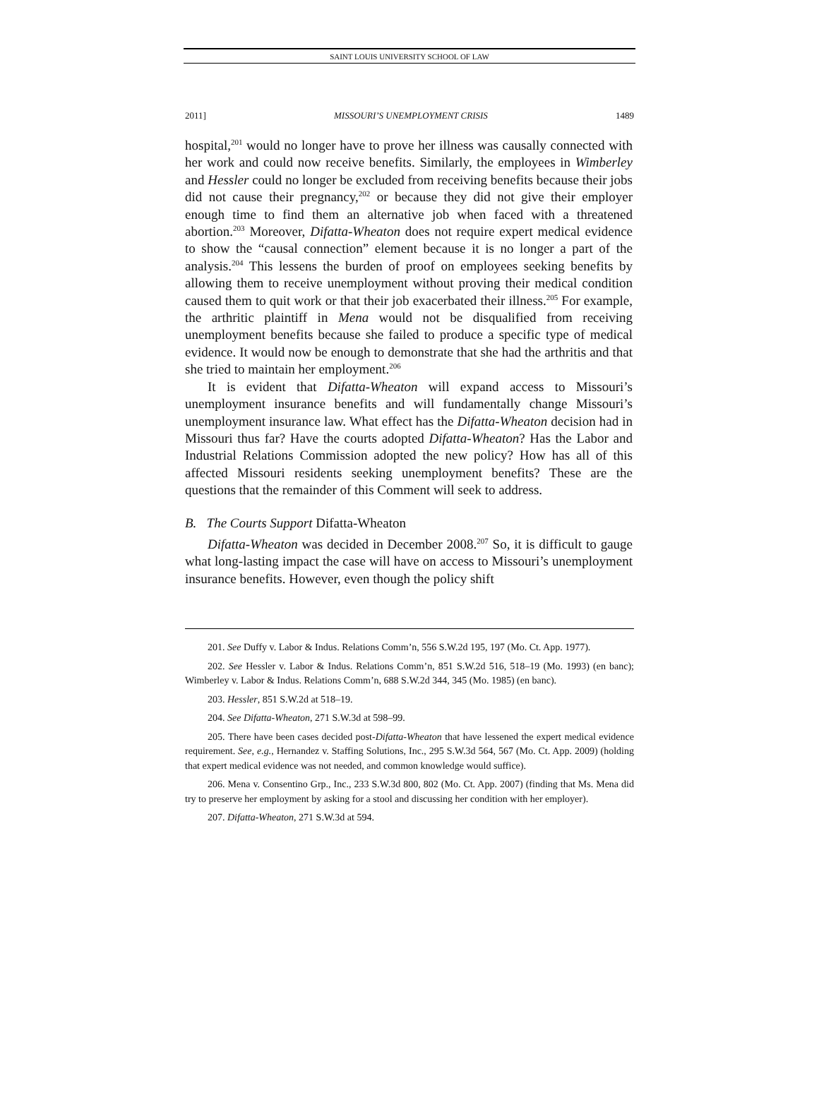SAINT LOUIS UNIVERSITY SCHOOL OF LAW
2011] MISSOURI’S UNEMPLOYMENT CRISIS 1489
hospital,<sup>201</sup> would no longer have to prove her illness was causally connected with her work and could now receive benefits. Similarly, the employees in Wimberley and Hessler could no longer be excluded from receiving benefits because their jobs did not cause their pregnancy,<sup>202</sup> or because they did not give their employer enough time to find them an alternative job when faced with a threatened abortion.<sup>203</sup> Moreover, Difatta-Wheaton does not require expert medical evidence to show the “causal connection” element because it is no longer a part of the analysis.<sup>204</sup> This lessens the burden of proof on employees seeking benefits by allowing them to receive unemployment without proving their medical condition caused them to quit work or that their job exacerbated their illness.<sup>205</sup> For example, the arthritic plaintiff in Mena would not be disqualified from receiving unemployment benefits because she failed to produce a specific type of medical evidence. It would now be enough to demonstrate that she had the arthritis and that she tried to maintain her employment.<sup>206</sup>
It is evident that Difatta-Wheaton will expand access to Missouri’s unemployment insurance benefits and will fundamentally change Missouri’s unemployment insurance law. What effect has the Difatta-Wheaton decision had in Missouri thus far? Have the courts adopted Difatta-Wheaton? Has the Labor and Industrial Relations Commission adopted the new policy? How has all of this affected Missouri residents seeking unemployment benefits? These are the questions that the remainder of this Comment will seek to address.
B. The Courts Support Difatta-Wheaton
Difatta-Wheaton was decided in December 2008.<sup>207</sup> So, it is difficult to gauge what long-lasting impact the case will have on access to Missouri’s unemployment insurance benefits. However, even though the policy shift
201. See Duffy v. Labor & Indus. Relations Comm’n, 556 S.W.2d 195, 197 (Mo. Ct. App. 1977).
202. See Hessler v. Labor & Indus. Relations Comm’n, 851 S.W.2d 516, 518–19 (Mo. 1993) (en banc); Wimberley v. Labor & Indus. Relations Comm’n, 688 S.W.2d 344, 345 (Mo. 1985) (en banc).
203. Hessler, 851 S.W.2d at 518–19.
204. See Difatta-Wheaton, 271 S.W.3d at 598–99.
205. There have been cases decided post-Difatta-Wheaton that have lessened the expert medical evidence requirement. See, e.g., Hernandez v. Staffing Solutions, Inc., 295 S.W.3d 564, 567 (Mo. Ct. App. 2009) (holding that expert medical evidence was not needed, and common knowledge would suffice).
206. Mena v. Consentino Grp., Inc., 233 S.W.3d 800, 802 (Mo. Ct. App. 2007) (finding that Ms. Mena did try to preserve her employment by asking for a stool and discussing her condition with her employer).
207. Difatta-Wheaton, 271 S.W.3d at 594.